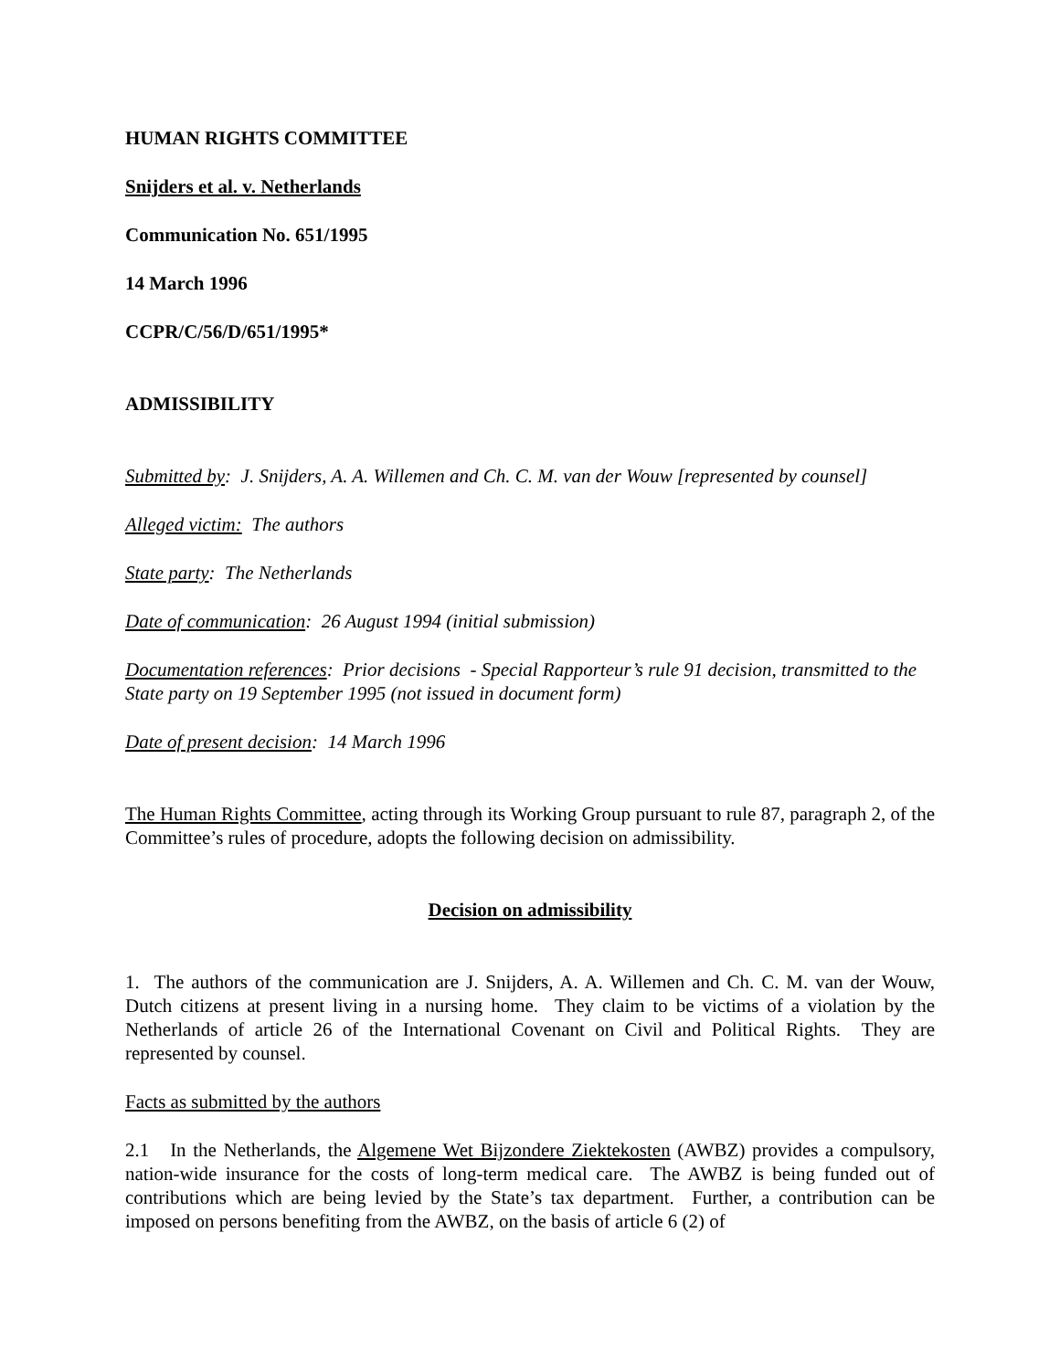HUMAN RIGHTS COMMITTEE
Snijders et al. v. Netherlands
Communication No. 651/1995
14 March 1996
CCPR/C/56/D/651/1995*
ADMISSIBILITY
Submitted by: J. Snijders, A. A. Willemen and Ch. C. M. van der Wouw [represented by counsel]
Alleged victim: The authors
State party: The Netherlands
Date of communication: 26 August 1994 (initial submission)
Documentation references: Prior decisions - Special Rapporteur’s rule 91 decision, transmitted to the State party on 19 September 1995 (not issued in document form)
Date of present decision: 14 March 1996
The Human Rights Committee, acting through its Working Group pursuant to rule 87, paragraph 2, of the Committee’s rules of procedure, adopts the following decision on admissibility.
Decision on admissibility
1. The authors of the communication are J. Snijders, A. A. Willemen and Ch. C. M. van der Wouw, Dutch citizens at present living in a nursing home. They claim to be victims of a violation by the Netherlands of article 26 of the International Covenant on Civil and Political Rights. They are represented by counsel.
Facts as submitted by the authors
2.1 In the Netherlands, the Algemene Wet Bijzondere Ziektekosten (AWBZ) provides a compulsory, nation-wide insurance for the costs of long-term medical care. The AWBZ is being funded out of contributions which are being levied by the State’s tax department. Further, a contribution can be imposed on persons benefiting from the AWBZ, on the basis of article 6 (2) of